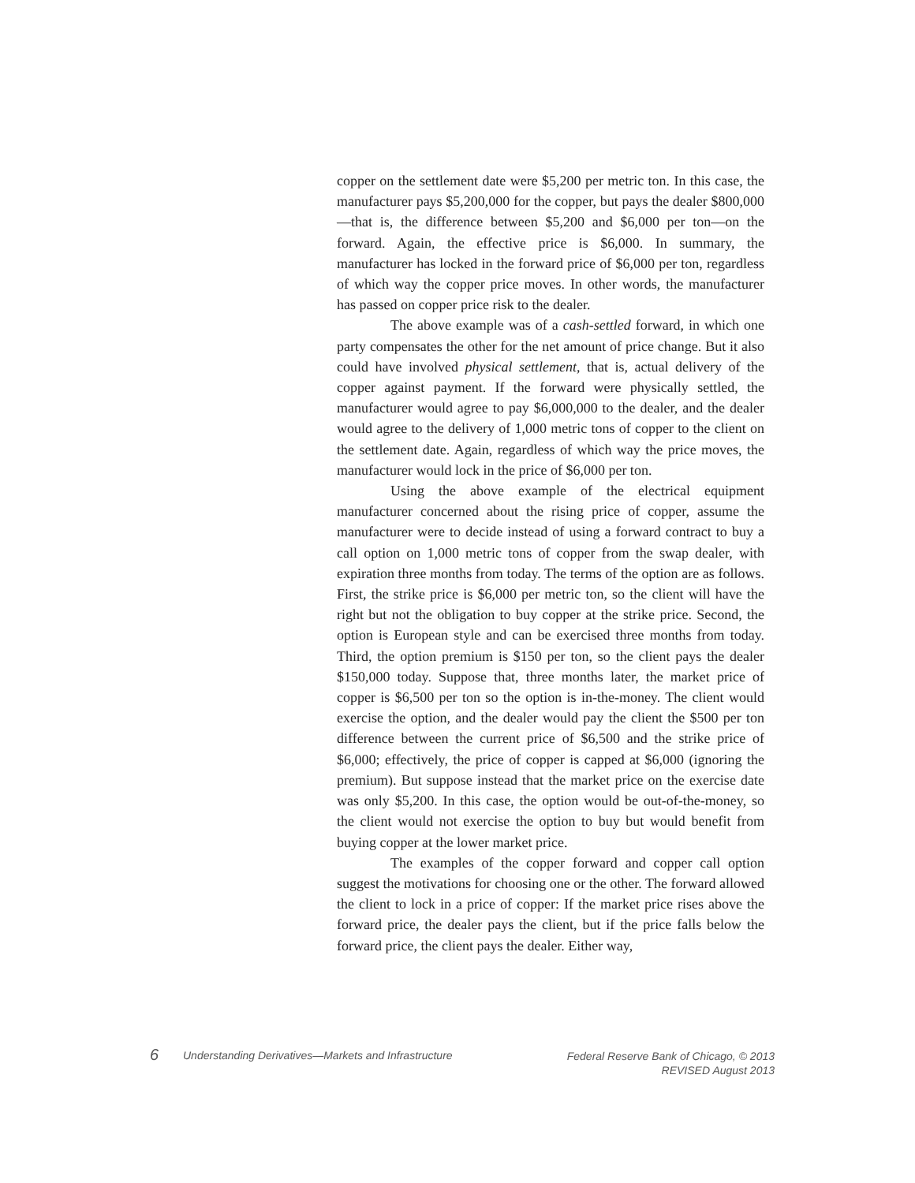copper on the settlement date were $5,200 per metric ton. In this case, the manufacturer pays $5,200,000 for the copper, but pays the dealer $800,000—that is, the difference between $5,200 and $6,000 per ton—on the forward. Again, the effective price is $6,000. In summary, the manufacturer has locked in the forward price of $6,000 per ton, regardless of which way the copper price moves. In other words, the manufacturer has passed on copper price risk to the dealer.
The above example was of a cash-settled forward, in which one party compensates the other for the net amount of price change. But it also could have involved physical settlement, that is, actual delivery of the copper against payment. If the forward were physically settled, the manufacturer would agree to pay $6,000,000 to the dealer, and the dealer would agree to the delivery of 1,000 metric tons of copper to the client on the settlement date. Again, regardless of which way the price moves, the manufacturer would lock in the price of $6,000 per ton.
Using the above example of the electrical equipment manufacturer concerned about the rising price of copper, assume the manufacturer were to decide instead of using a forward contract to buy a call option on 1,000 metric tons of copper from the swap dealer, with expiration three months from today. The terms of the option are as follows. First, the strike price is $6,000 per metric ton, so the client will have the right but not the obligation to buy copper at the strike price. Second, the option is European style and can be exercised three months from today. Third, the option premium is $150 per ton, so the client pays the dealer $150,000 today. Suppose that, three months later, the market price of copper is $6,500 per ton so the option is in-the-money. The client would exercise the option, and the dealer would pay the client the $500 per ton difference between the current price of $6,500 and the strike price of $6,000; effectively, the price of copper is capped at $6,000 (ignoring the premium). But suppose instead that the market price on the exercise date was only $5,200. In this case, the option would be out-of-the-money, so the client would not exercise the option to buy but would benefit from buying copper at the lower market price.
The examples of the copper forward and copper call option suggest the motivations for choosing one or the other. The forward allowed the client to lock in a price of copper: If the market price rises above the forward price, the dealer pays the client, but if the price falls below the forward price, the client pays the dealer. Either way,
6
Understanding Derivatives—Markets and Infrastructure
Federal Reserve Bank of Chicago, © 2013
REVISED August 2013